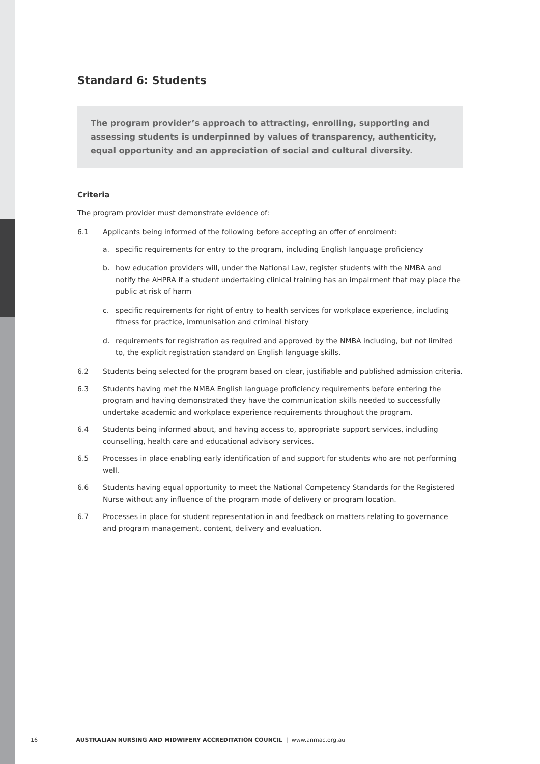Standard 6: Students
The program provider’s approach to attracting, enrolling, supporting and assessing students is underpinned by values of transparency, authenticity, equal opportunity and an appreciation of social and cultural diversity.
Criteria
The program provider must demonstrate evidence of:
6.1 Applicants being informed of the following before accepting an offer of enrolment:
a. specific requirements for entry to the program, including English language proficiency
b. how education providers will, under the National Law, register students with the NMBA and notify the AHPRA if a student undertaking clinical training has an impairment that may place the public at risk of harm
c. specific requirements for right of entry to health services for workplace experience, including fitness for practice, immunisation and criminal history
d. requirements for registration as required and approved by the NMBA including, but not limited to, the explicit registration standard on English language skills.
6.2 Students being selected for the program based on clear, justifiable and published admission criteria.
6.3 Students having met the NMBA English language proficiency requirements before entering the program and having demonstrated they have the communication skills needed to successfully undertake academic and workplace experience requirements throughout the program.
6.4 Students being informed about, and having access to, appropriate support services, including counselling, health care and educational advisory services.
6.5 Processes in place enabling early identification of and support for students who are not performing well.
6.6 Students having equal opportunity to meet the National Competency Standards for the Registered Nurse without any influence of the program mode of delivery or program location.
6.7 Processes in place for student representation in and feedback on matters relating to governance and program management, content, delivery and evaluation.
16 AUSTRALIAN NURSING AND MIDWIFERY ACCREDITATION COUNCIL | www.anmac.org.au